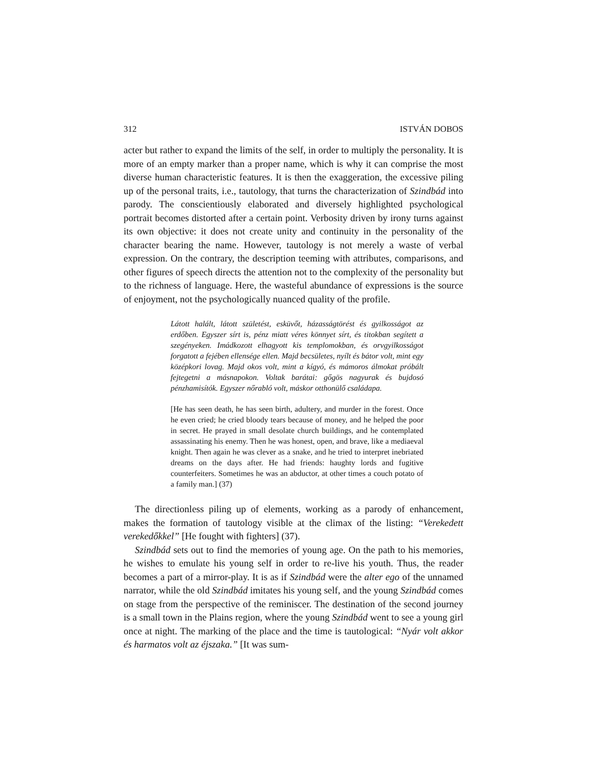312 ISTVÁN DOBOS
acter but rather to expand the limits of the self, in order to multiply the personality. It is more of an empty marker than a proper name, which is why it can comprise the most diverse human characteristic features. It is then the exaggeration, the excessive piling up of the personal traits, i.e., tautology, that turns the characterization of Szindbád into parody. The conscientiously elaborated and diversely highlighted psychological portrait becomes distorted after a certain point. Verbosity driven by irony turns against its own objective: it does not create unity and continuity in the personality of the character bearing the name. However, tautology is not merely a waste of verbal expression. On the contrary, the description teeming with attributes, comparisons, and other figures of speech directs the attention not to the complexity of the personality but to the richness of language. Here, the wasteful abundance of expressions is the source of enjoyment, not the psychologically nuanced quality of the profile.
Látott halált, látott születést, esküvőt, házasságtörést és gyilkosságot az erdőben. Egyszer sírt is, pénz miatt véres könnyet sírt, és titokban segített a szegényeken. Imádkozott elhagyott kis templomokban, és orvgyilkosságot forgatott a fejében ellensége ellen. Majd becsületes, nyílt és bátor volt, mint egy középkori lovag. Majd okos volt, mint a kígyó, és mámoros álmokat próbált fejtegetni a másnapokon. Voltak barátai: gőgös nagyurak és bujdosó pénzhamisítók. Egyszer nőrabló volt, máskor otthonülő családapa.
[He has seen death, he has seen birth, adultery, and murder in the forest. Once he even cried; he cried bloody tears because of money, and he helped the poor in secret. He prayed in small desolate church buildings, and he contemplated assassinating his enemy. Then he was honest, open, and brave, like a mediaeval knight. Then again he was clever as a snake, and he tried to interpret inebriated dreams on the days after. He had friends: haughty lords and fugitive counterfeiters. Sometimes he was an abductor, at other times a couch potato of a family man.] (37)
The directionless piling up of elements, working as a parody of enhancement, makes the formation of tautology visible at the climax of the listing: “Verekedett verekedőkkel” [He fought with fighters] (37).
Szindbád sets out to find the memories of young age. On the path to his memories, he wishes to emulate his young self in order to re-live his youth. Thus, the reader becomes a part of a mirror-play. It is as if Szindbád were the alter ego of the unnamed narrator, while the old Szindbád imitates his young self, and the young Szindbád comes on stage from the perspective of the reminiscer. The destination of the second journey is a small town in the Plains region, where the young Szindbád went to see a young girl once at night. The marking of the place and the time is tautological: “Nyár volt akkor és harmatos volt az éjszaka.” [It was sum-